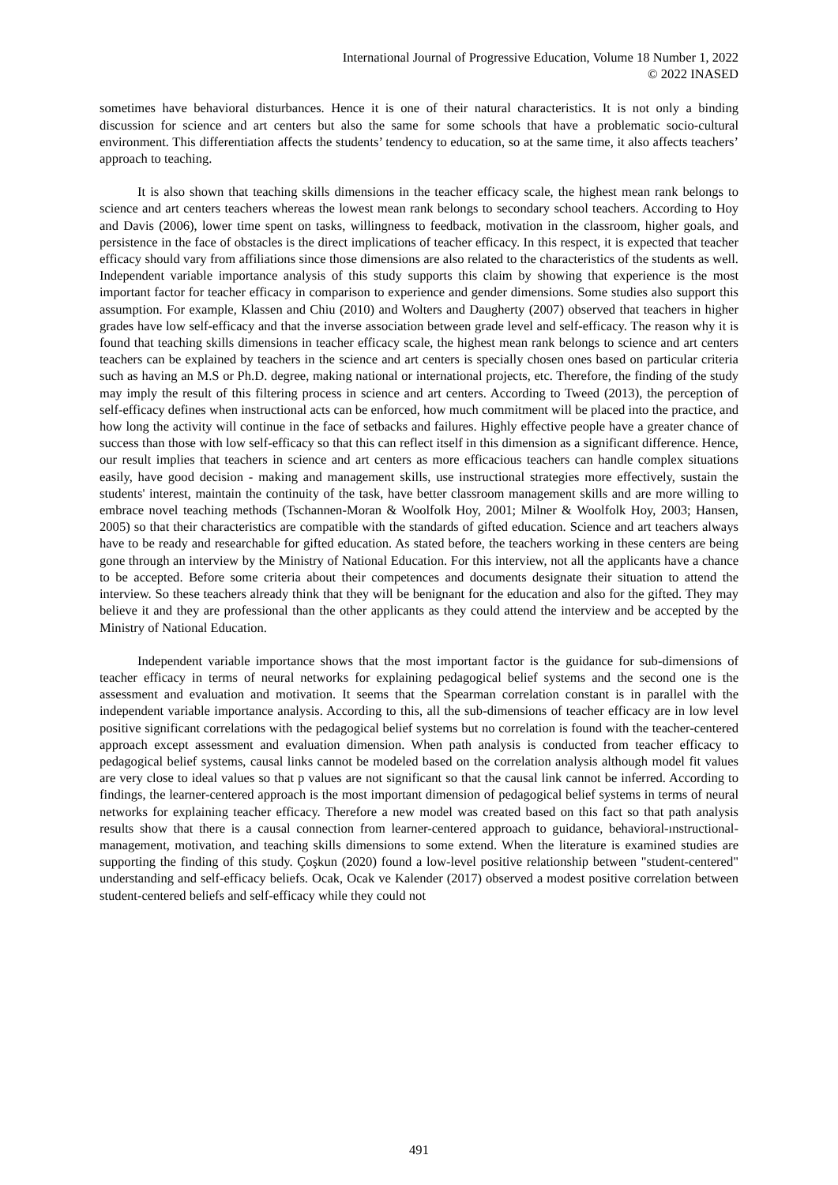International Journal of Progressive Education, Volume 18 Number 1, 2022
© 2022 INASED
sometimes have behavioral disturbances. Hence it is one of their natural characteristics. It is not only a binding discussion for science and art centers but also the same for some schools that have a problematic socio-cultural environment. This differentiation affects the students’ tendency to education, so at the same time, it also affects teachers’ approach to teaching.
It is also shown that teaching skills dimensions in the teacher efficacy scale, the highest mean rank belongs to science and art centers teachers whereas the lowest mean rank belongs to secondary school teachers. According to Hoy and Davis (2006), lower time spent on tasks, willingness to feedback, motivation in the classroom, higher goals, and persistence in the face of obstacles is the direct implications of teacher efficacy. In this respect, it is expected that teacher efficacy should vary from affiliations since those dimensions are also related to the characteristics of the students as well. Independent variable importance analysis of this study supports this claim by showing that experience is the most important factor for teacher efficacy in comparison to experience and gender dimensions. Some studies also support this assumption. For example, Klassen and Chiu (2010) and Wolters and Daugherty (2007) observed that teachers in higher grades have low self-efficacy and that the inverse association between grade level and self-efficacy. The reason why it is found that teaching skills dimensions in teacher efficacy scale, the highest mean rank belongs to science and art centers teachers can be explained by teachers in the science and art centers is specially chosen ones based on particular criteria such as having an M.S or Ph.D. degree, making national or international projects, etc. Therefore, the finding of the study may imply the result of this filtering process in science and art centers. According to Tweed (2013), the perception of self-efficacy defines when instructional acts can be enforced, how much commitment will be placed into the practice, and how long the activity will continue in the face of setbacks and failures. Highly effective people have a greater chance of success than those with low self-efficacy so that this can reflect itself in this dimension as a significant difference. Hence, our result implies that teachers in science and art centers as more efficacious teachers can handle complex situations easily, have good decision - making and management skills, use instructional strategies more effectively, sustain the students' interest, maintain the continuity of the task, have better classroom management skills and are more willing to embrace novel teaching methods (Tschannen-Moran & Woolfolk Hoy, 2001; Milner & Woolfolk Hoy, 2003; Hansen, 2005) so that their characteristics are compatible with the standards of gifted education. Science and art teachers always have to be ready and researchable for gifted education. As stated before, the teachers working in these centers are being gone through an interview by the Ministry of National Education. For this interview, not all the applicants have a chance to be accepted. Before some criteria about their competences and documents designate their situation to attend the interview. So these teachers already think that they will be benignant for the education and also for the gifted. They may believe it and they are professional than the other applicants as they could attend the interview and be accepted by the Ministry of National Education.
Independent variable importance shows that the most important factor is the guidance for sub-dimensions of teacher efficacy in terms of neural networks for explaining pedagogical belief systems and the second one is the assessment and evaluation and motivation. It seems that the Spearman correlation constant is in parallel with the independent variable importance analysis. According to this, all the sub-dimensions of teacher efficacy are in low level positive significant correlations with the pedagogical belief systems but no correlation is found with the teacher-centered approach except assessment and evaluation dimension. When path analysis is conducted from teacher efficacy to pedagogical belief systems, causal links cannot be modeled based on the correlation analysis although model fit values are very close to ideal values so that p values are not significant so that the causal link cannot be inferred. According to findings, the learner-centered approach is the most important dimension of pedagogical belief systems in terms of neural networks for explaining teacher efficacy. Therefore a new model was created based on this fact so that path analysis results show that there is a causal connection from learner-centered approach to guidance, behavioral-ınstructional-management, motivation, and teaching skills dimensions to some extend. When the literature is examined studies are supporting the finding of this study. Çoşkun (2020) found a low-level positive relationship between "student-centered" understanding and self-efficacy beliefs. Ocak, Ocak ve Kalender (2017) observed a modest positive correlation between student-centered beliefs and self-efficacy while they could not
491